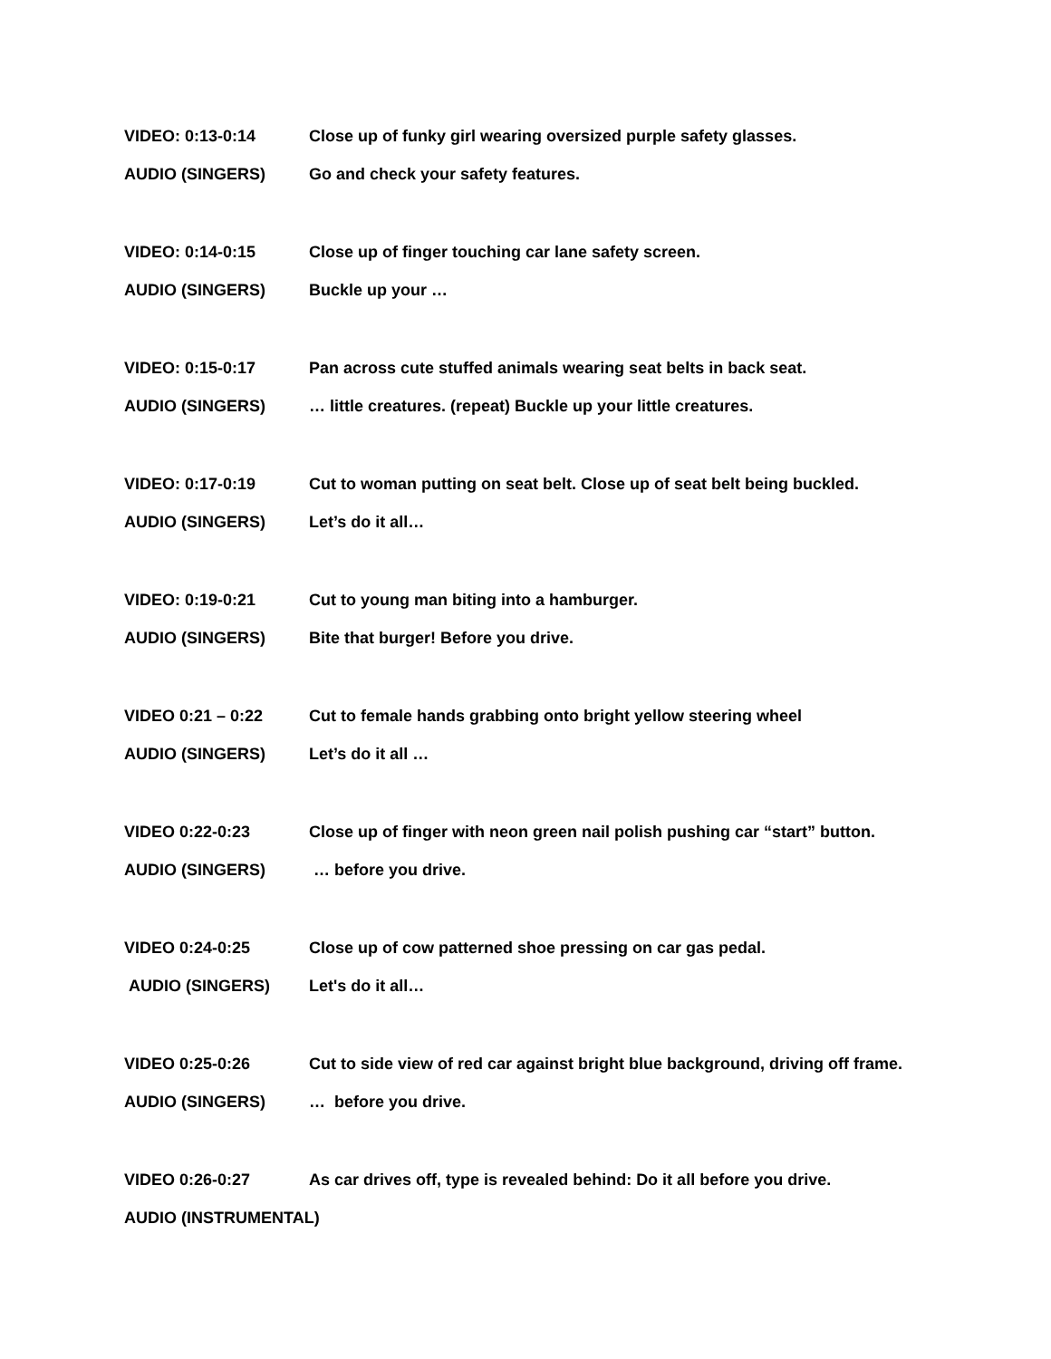VIDEO: 0:13-0:14 Close up of funky girl wearing oversized purple safety glasses.
AUDIO (SINGERS) Go and check your safety features.
VIDEO: 0:14-0:15 Close up of finger touching car lane safety screen.
AUDIO (SINGERS) Buckle up your …
VIDEO: 0:15-0:17 Pan across cute stuffed animals wearing seat belts in back seat.
AUDIO (SINGERS) … little creatures. (repeat) Buckle up your little creatures.
VIDEO: 0:17-0:19 Cut to woman putting on seat belt. Close up of seat belt being buckled.
AUDIO (SINGERS) Let’s do it all…
VIDEO: 0:19-0:21 Cut to young man biting into a hamburger.
AUDIO (SINGERS) Bite that burger! Before you drive.
VIDEO 0:21 – 0:22 Cut to female hands grabbing onto bright yellow steering wheel
AUDIO (SINGERS) Let’s do it all …
VIDEO 0:22-0:23 Close up of finger with neon green nail polish pushing car “start” button.
AUDIO (SINGERS) … before you drive.
VIDEO 0:24-0:25 Close up of cow patterned shoe pressing on car gas pedal.
AUDIO (SINGERS) Let's do it all…
VIDEO 0:25-0:26 Cut to side view of red car against bright blue background, driving off frame.
AUDIO (SINGERS) … before you drive.
VIDEO 0:26-0:27 As car drives off, type is revealed behind: Do it all before you drive.
AUDIO (INSTRUMENTAL)